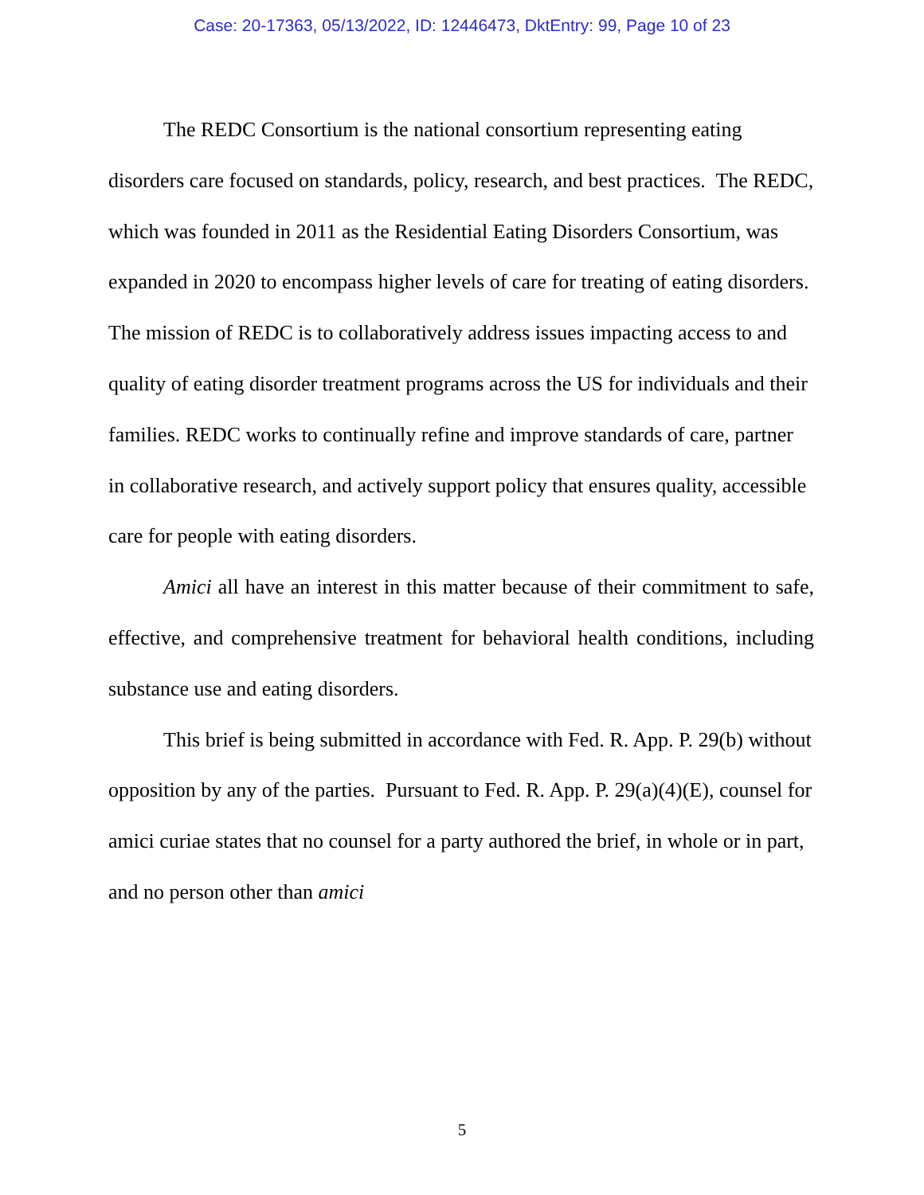Case: 20-17363, 05/13/2022, ID: 12446473, DktEntry: 99, Page 10 of 23
The REDC Consortium is the national consortium representing eating disorders care focused on standards, policy, research, and best practices. The REDC, which was founded in 2011 as the Residential Eating Disorders Consortium, was expanded in 2020 to encompass higher levels of care for treating of eating disorders. The mission of REDC is to collaboratively address issues impacting access to and quality of eating disorder treatment programs across the US for individuals and their families. REDC works to continually refine and improve standards of care, partner in collaborative research, and actively support policy that ensures quality, accessible care for people with eating disorders.
Amici all have an interest in this matter because of their commitment to safe, effective, and comprehensive treatment for behavioral health conditions, including substance use and eating disorders.
This brief is being submitted in accordance with Fed. R. App. P. 29(b) without opposition by any of the parties. Pursuant to Fed. R. App. P. 29(a)(4)(E), counsel for amici curiae states that no counsel for a party authored the brief, in whole or in part, and no person other than amici
5